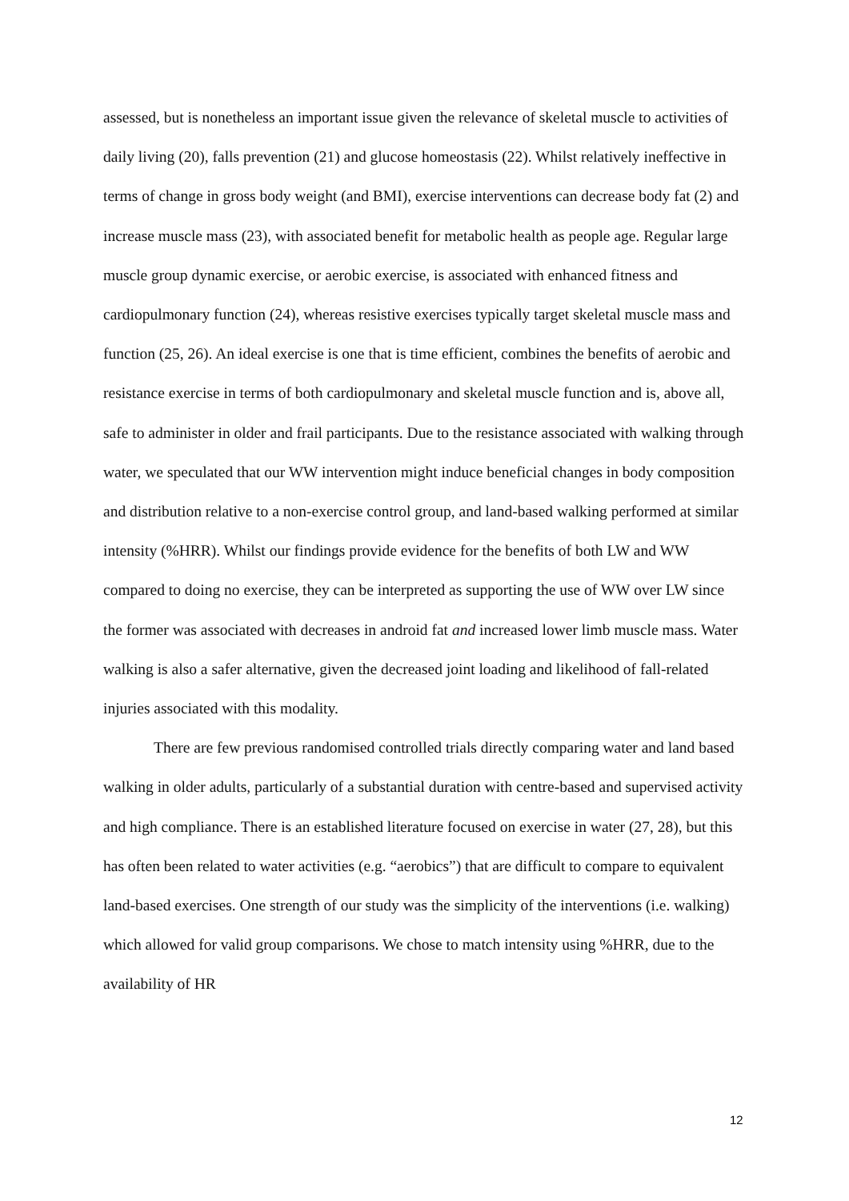assessed, but is nonetheless an important issue given the relevance of skeletal muscle to activities of daily living (20), falls prevention (21) and glucose homeostasis (22). Whilst relatively ineffective in terms of change in gross body weight (and BMI), exercise interventions can decrease body fat (2) and increase muscle mass (23), with associated benefit for metabolic health as people age. Regular large muscle group dynamic exercise, or aerobic exercise, is associated with enhanced fitness and cardiopulmonary function (24), whereas resistive exercises typically target skeletal muscle mass and function (25, 26). An ideal exercise is one that is time efficient, combines the benefits of aerobic and resistance exercise in terms of both cardiopulmonary and skeletal muscle function and is, above all, safe to administer in older and frail participants. Due to the resistance associated with walking through water, we speculated that our WW intervention might induce beneficial changes in body composition and distribution relative to a non-exercise control group, and land-based walking performed at similar intensity (%HRR). Whilst our findings provide evidence for the benefits of both LW and WW compared to doing no exercise, they can be interpreted as supporting the use of WW over LW since the former was associated with decreases in android fat and increased lower limb muscle mass. Water walking is also a safer alternative, given the decreased joint loading and likelihood of fall-related injuries associated with this modality.
There are few previous randomised controlled trials directly comparing water and land based walking in older adults, particularly of a substantial duration with centre-based and supervised activity and high compliance. There is an established literature focused on exercise in water (27, 28), but this has often been related to water activities (e.g. “aerobics”) that are difficult to compare to equivalent land-based exercises. One strength of our study was the simplicity of the interventions (i.e. walking) which allowed for valid group comparisons. We chose to match intensity using %HRR, due to the availability of HR
12